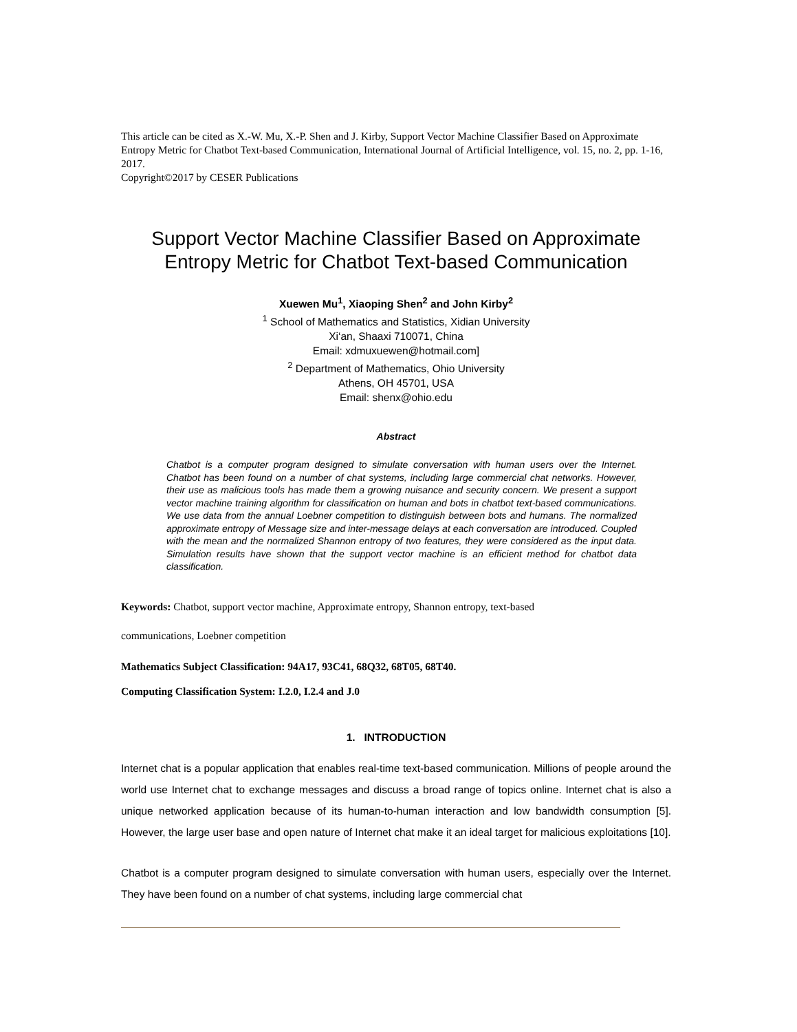This article can be cited as X.-W. Mu, X.-P. Shen and J. Kirby, Support Vector Machine Classifier Based on Approximate Entropy Metric for Chatbot Text-based Communication, International Journal of Artificial Intelligence, vol. 15, no. 2, pp. 1-16, 2017.
Copyright©2017 by CESER Publications
Support Vector Machine Classifier Based on Approximate Entropy Metric for Chatbot Text-based Communication
Xuewen Mu<sup>1</sup>, Xiaoping Shen<sup>2</sup> and John Kirby<sup>2</sup>
<sup>1</sup> School of Mathematics and Statistics, Xidian University
Xi‘an, Shaaxi 710071, China
Email: xdmuxuewen@hotmail.com]
<sup>2</sup> Department of Mathematics, Ohio University
Athens, OH 45701, USA
Email: shenx@ohio.edu
Abstract
Chatbot is a computer program designed to simulate conversation with human users over the Internet. Chatbot has been found on a number of chat systems, including large commercial chat networks. However, their use as malicious tools has made them a growing nuisance and security concern. We present a support vector machine training algorithm for classification on human and bots in chatbot text-based communications. We use data from the annual Loebner competition to distinguish between bots and humans. The normalized approximate entropy of Message size and inter-message delays at each conversation are introduced. Coupled with the mean and the normalized Shannon entropy of two features, they were considered as the input data. Simulation results have shown that the support vector machine is an efficient method for chatbot data classification.
Keywords: Chatbot, support vector machine, Approximate entropy, Shannon entropy, text-based
communications, Loebner competition
Mathematics Subject Classification: 94A17, 93C41, 68Q32, 68T05, 68T40.
Computing Classification System: I.2.0, I.2.4 and J.0
1. INTRODUCTION
Internet chat is a popular application that enables real-time text-based communication. Millions of people around the world use Internet chat to exchange messages and discuss a broad range of topics online. Internet chat is also a unique networked application because of its human-to-human interaction and low bandwidth consumption [5]. However, the large user base and open nature of Internet chat make it an ideal target for malicious exploitations [10].
Chatbot is a computer program designed to simulate conversation with human users, especially over the Internet. They have been found on a number of chat systems, including large commercial chat